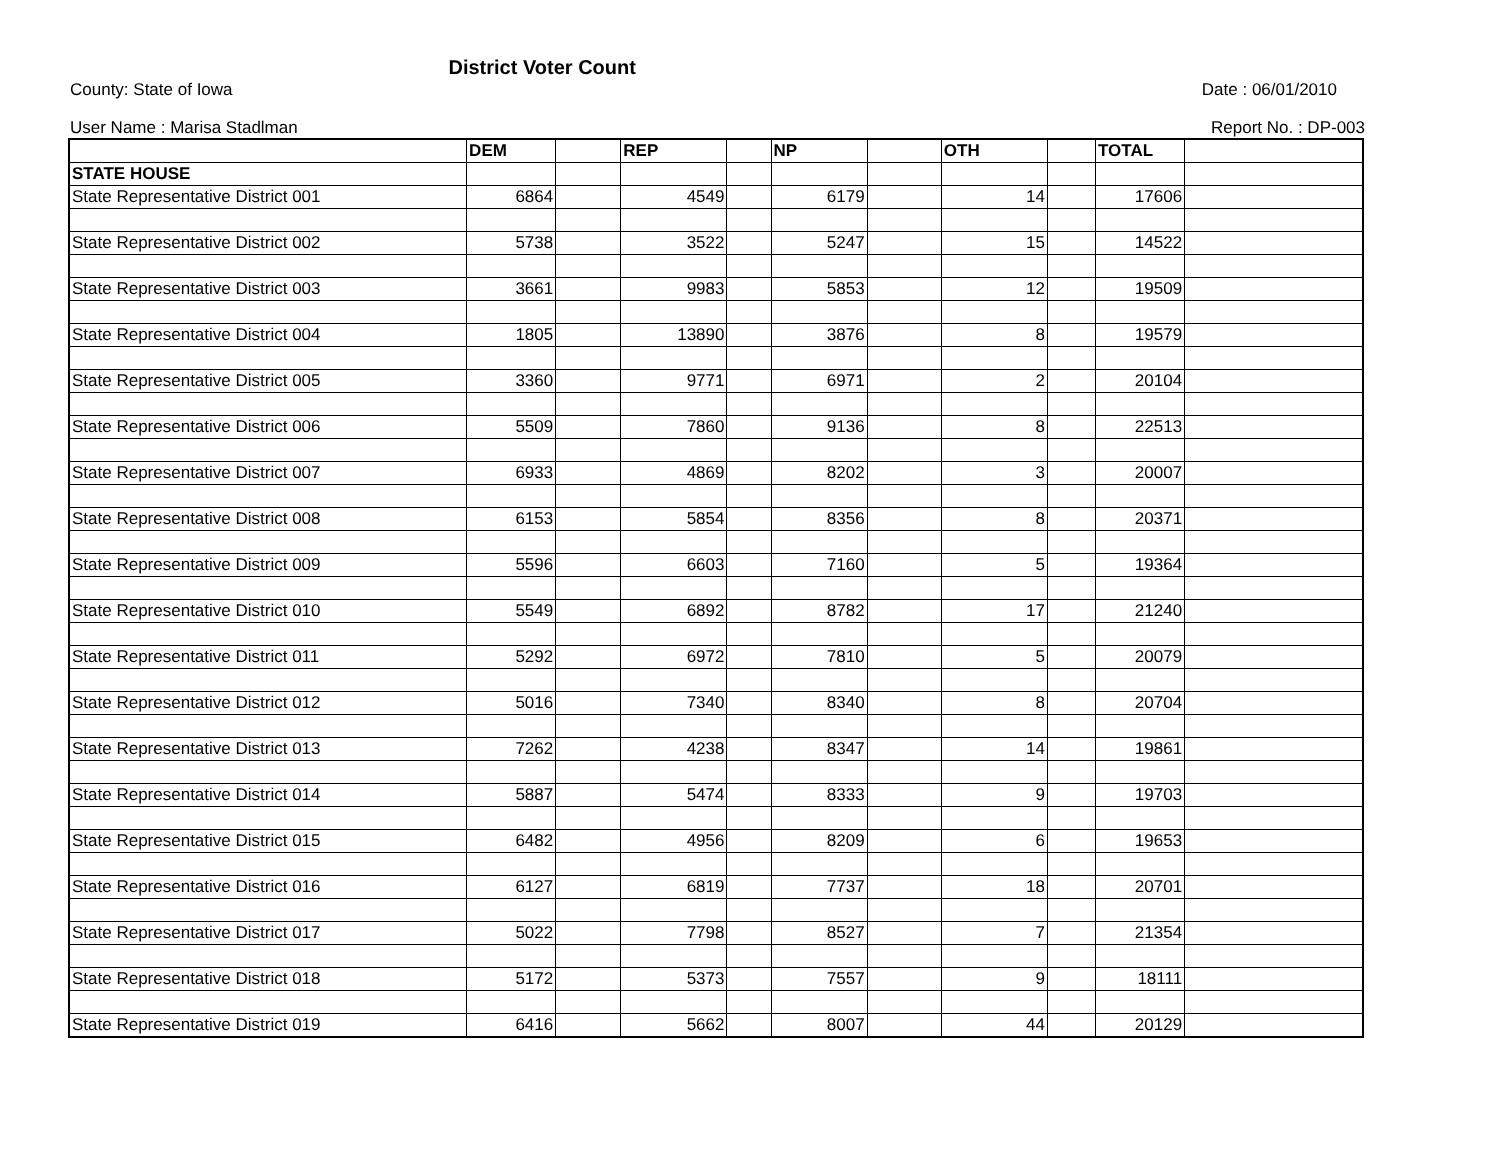County: State of Iowa District Voter Count Date : 06/01/2010
User Name : Marisa Stadlman Report No. : DP-003
| | DEM | | REP | | NP | | OTH | | TOTAL | |
| --- | --- | --- | --- | --- | --- | --- | --- | --- | --- | --- |
| STATE HOUSE | | | | | | | | | | |
| State Representative District 001 | 6864 | | 4549 | | 6179 | | 14 | | 17606 | |
| State Representative District 002 | 5738 | | 3522 | | 5247 | | 15 | | 14522 | |
| State Representative District 003 | 3661 | | 9983 | | 5853 | | 12 | | 19509 | |
| State Representative District 004 | 1805 | | 13890 | | 3876 | | 8 | | 19579 | |
| State Representative District 005 | 3360 | | 9771 | | 6971 | | 2 | | 20104 | |
| State Representative District 006 | 5509 | | 7860 | | 9136 | | 8 | | 22513 | |
| State Representative District 007 | 6933 | | 4869 | | 8202 | | 3 | | 20007 | |
| State Representative District 008 | 6153 | | 5854 | | 8356 | | 8 | | 20371 | |
| State Representative District 009 | 5596 | | 6603 | | 7160 | | 5 | | 19364 | |
| State Representative District 010 | 5549 | | 6892 | | 8782 | | 17 | | 21240 | |
| State Representative District 011 | 5292 | | 6972 | | 7810 | | 5 | | 20079 | |
| State Representative District 012 | 5016 | | 7340 | | 8340 | | 8 | | 20704 | |
| State Representative District 013 | 7262 | | 4238 | | 8347 | | 14 | | 19861 | |
| State Representative District 014 | 5887 | | 5474 | | 8333 | | 9 | | 19703 | |
| State Representative District 015 | 6482 | | 4956 | | 8209 | | 6 | | 19653 | |
| State Representative District 016 | 6127 | | 6819 | | 7737 | | 18 | | 20701 | |
| State Representative District 017 | 5022 | | 7798 | | 8527 | | 7 | | 21354 | |
| State Representative District 018 | 5172 | | 5373 | | 7557 | | 9 | | 18111 | |
| State Representative District 019 | 6416 | | 5662 | | 8007 | | 44 | | 20129 | |